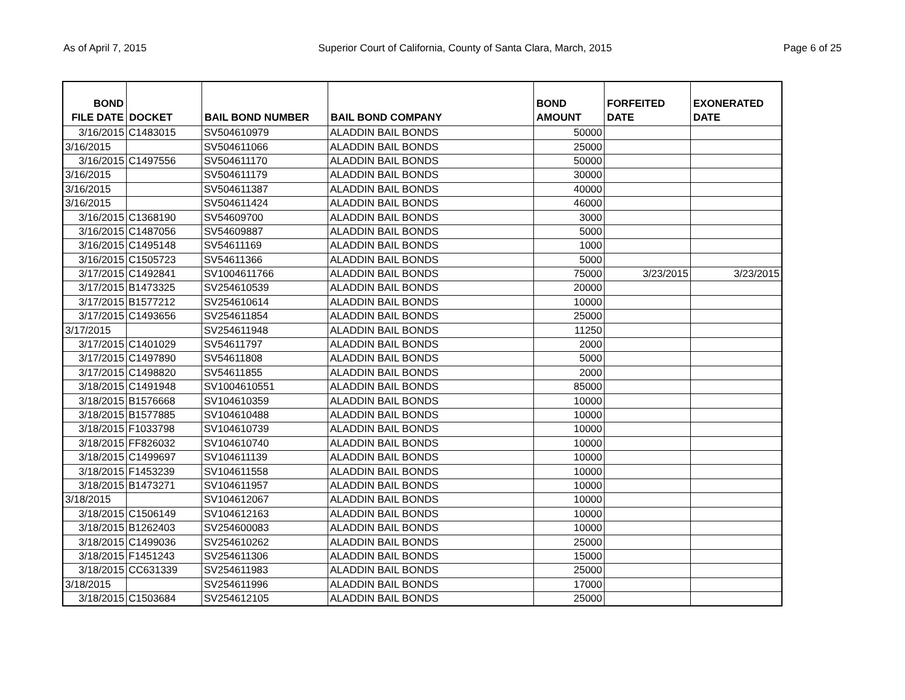As of April 7, 2015 Superior Court of California, County of Santa Clara, March, 2015 Page 6 of 25
| BOND FILE DATE | DOCKET | BAIL BOND NUMBER | BAIL BOND COMPANY | BOND AMOUNT | FORFEITED DATE | EXONERATED DATE |
| --- | --- | --- | --- | --- | --- | --- |
| 3/16/2015 | C1483015 | SV504610979 | ALADDIN BAIL BONDS | 50000 | | |
| 3/16/2015 | | SV504611066 | ALADDIN BAIL BONDS | 25000 | | |
| 3/16/2015 | C1497556 | SV504611170 | ALADDIN BAIL BONDS | 50000 | | |
| 3/16/2015 | | SV504611179 | ALADDIN BAIL BONDS | 30000 | | |
| 3/16/2015 | | SV504611387 | ALADDIN BAIL BONDS | 40000 | | |
| 3/16/2015 | | SV504611424 | ALADDIN BAIL BONDS | 46000 | | |
| 3/16/2015 | C1368190 | SV54609700 | ALADDIN BAIL BONDS | 3000 | | |
| 3/16/2015 | C1487056 | SV54609887 | ALADDIN BAIL BONDS | 5000 | | |
| 3/16/2015 | C1495148 | SV54611169 | ALADDIN BAIL BONDS | 1000 | | |
| 3/16/2015 | C1505723 | SV54611366 | ALADDIN BAIL BONDS | 5000 | | |
| 3/17/2015 | C1492841 | SV1004611766 | ALADDIN BAIL BONDS | 75000 | 3/23/2015 | 3/23/2015 |
| 3/17/2015 | B1473325 | SV254610539 | ALADDIN BAIL BONDS | 20000 | | |
| 3/17/2015 | B1577212 | SV254610614 | ALADDIN BAIL BONDS | 10000 | | |
| 3/17/2015 | C1493656 | SV254611854 | ALADDIN BAIL BONDS | 25000 | | |
| 3/17/2015 | | SV254611948 | ALADDIN BAIL BONDS | 11250 | | |
| 3/17/2015 | C1401029 | SV54611797 | ALADDIN BAIL BONDS | 2000 | | |
| 3/17/2015 | C1497890 | SV54611808 | ALADDIN BAIL BONDS | 5000 | | |
| 3/17/2015 | C1498820 | SV54611855 | ALADDIN BAIL BONDS | 2000 | | |
| 3/18/2015 | C1491948 | SV1004610551 | ALADDIN BAIL BONDS | 85000 | | |
| 3/18/2015 | B1576668 | SV104610359 | ALADDIN BAIL BONDS | 10000 | | |
| 3/18/2015 | B1577885 | SV104610488 | ALADDIN BAIL BONDS | 10000 | | |
| 3/18/2015 | F1033798 | SV104610739 | ALADDIN BAIL BONDS | 10000 | | |
| 3/18/2015 | FF826032 | SV104610740 | ALADDIN BAIL BONDS | 10000 | | |
| 3/18/2015 | C1499697 | SV104611139 | ALADDIN BAIL BONDS | 10000 | | |
| 3/18/2015 | F1453239 | SV104611558 | ALADDIN BAIL BONDS | 10000 | | |
| 3/18/2015 | B1473271 | SV104611957 | ALADDIN BAIL BONDS | 10000 | | |
| 3/18/2015 | | SV104612067 | ALADDIN BAIL BONDS | 10000 | | |
| 3/18/2015 | C1506149 | SV104612163 | ALADDIN BAIL BONDS | 10000 | | |
| 3/18/2015 | B1262403 | SV254600083 | ALADDIN BAIL BONDS | 10000 | | |
| 3/18/2015 | C1499036 | SV254610262 | ALADDIN BAIL BONDS | 25000 | | |
| 3/18/2015 | F1451243 | SV254611306 | ALADDIN BAIL BONDS | 15000 | | |
| 3/18/2015 | CC631339 | SV254611983 | ALADDIN BAIL BONDS | 25000 | | |
| 3/18/2015 | | SV254611996 | ALADDIN BAIL BONDS | 17000 | | |
| 3/18/2015 | C1503684 | SV254612105 | ALADDIN BAIL BONDS | 25000 | | |